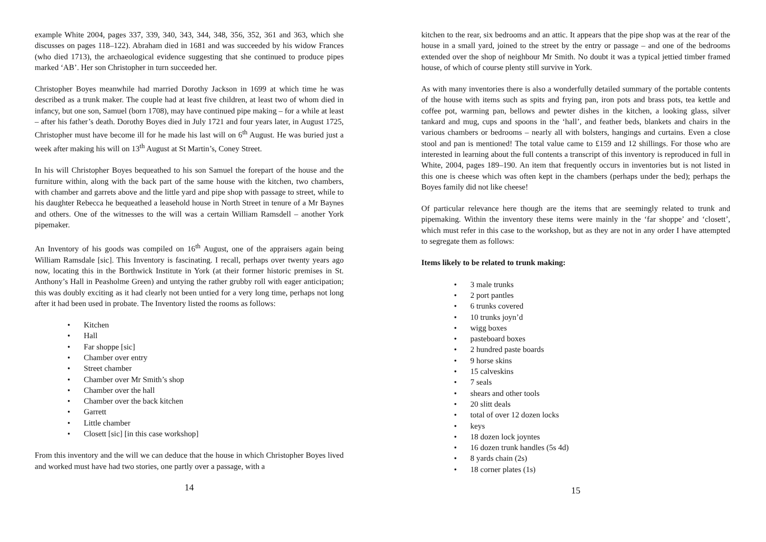example White 2004, pages 337, 339, 340, 343, 344, 348, 356, 352, 361 and 363, which she discusses on pages 118–122). Abraham died in 1681 and was succeeded by his widow Frances (who died 1713), the archaeological evidence suggesting that she continued to produce pipes marked ‘AB’. Her son Christopher in turn succeeded her.
Christopher Boyes meanwhile had married Dorothy Jackson in 1699 at which time he was described as a trunk maker. The couple had at least five children, at least two of whom died in infancy, but one son, Samuel (born 1708), may have continued pipe making – for a while at least – after his father’s death. Dorothy Boyes died in July 1721 and four years later, in August 1725, Christopher must have become ill for he made his last will on 6<sup>th</sup> August. He was buried just a week after making his will on 13<sup>th</sup> August at St Martin’s, Coney Street.
In his will Christopher Boyes bequeathed to his son Samuel the forepart of the house and the furniture within, along with the back part of the same house with the kitchen, two chambers, with chamber and garrets above and the little yard and pipe shop with passage to street, while to his daughter Rebecca he bequeathed a leasehold house in North Street in tenure of a Mr Baynes and others. One of the witnesses to the will was a certain William Ramsdell – another York pipemaker.
An Inventory of his goods was compiled on 16<sup>th</sup> August, one of the appraisers again being William Ramsdale [sic]. This Inventory is fascinating. I recall, perhaps over twenty years ago now, locating this in the Borthwick Institute in York (at their former historic premises in St. Anthony’s Hall in Peasholme Green) and untying the rather grubby roll with eager anticipation; this was doubly exciting as it had clearly not been untied for a very long time, perhaps not long after it had been used in probate. The Inventory listed the rooms as follows:
• Kitchen
• Hall
• Far shoppe [sic]
• Chamber over entry
• Street chamber
• Chamber over Mr Smith’s shop
• Chamber over the hall
• Chamber over the back kitchen
• Garrett
• Little chamber
• Closett [sic] [in this case workshop]
From this inventory and the will we can deduce that the house in which Christopher Boyes lived and worked must have had two stories, one partly over a passage, with a
14
kitchen to the rear, six bedrooms and an attic. It appears that the pipe shop was at the rear of the house in a small yard, joined to the street by the entry or passage – and one of the bedrooms extended over the shop of neighbour Mr Smith. No doubt it was a typical jettied timber framed house, of which of course plenty still survive in York.
As with many inventories there is also a wonderfully detailed summary of the portable contents of the house with items such as spits and frying pan, iron pots and brass pots, tea kettle and coffee pot, warming pan, bellows and pewter dishes in the kitchen, a looking glass, silver tankard and mug, cups and spoons in the ‘hall’, and feather beds, blankets and chairs in the various chambers or bedrooms – nearly all with bolsters, hangings and curtains. Even a close stool and pan is mentioned! The total value came to £159 and 12 shillings. For those who are interested in learning about the full contents a transcript of this inventory is reproduced in full in White, 2004, pages 189–190. An item that frequently occurs in inventories but is not listed in this one is cheese which was often kept in the chambers (perhaps under the bed); perhaps the Boyes family did not like cheese!
Of particular relevance here though are the items that are seemingly related to trunk and pipemaking. Within the inventory these items were mainly in the ‘far shoppe’ and ‘closett’, which must refer in this case to the workshop, but as they are not in any order I have attempted to segregate them as follows:
Items likely to be related to trunk making:
• 3 male trunks
• 2 port pantles
• 6 trunks covered
• 10 trunks joyn’d
• wigg boxes
• pasteboard boxes
• 2 hundred paste boards
• 9 horse skins
• 15 calveskins
• 7 seals
• shears and other tools
• 20 slitt deals
• total of over 12 dozen locks
• keys
• 18 dozen lock joyntes
• 16 dozen trunk handles (5s 4d)
• 8 yards chain (2s)
• 18 corner plates (1s)
15